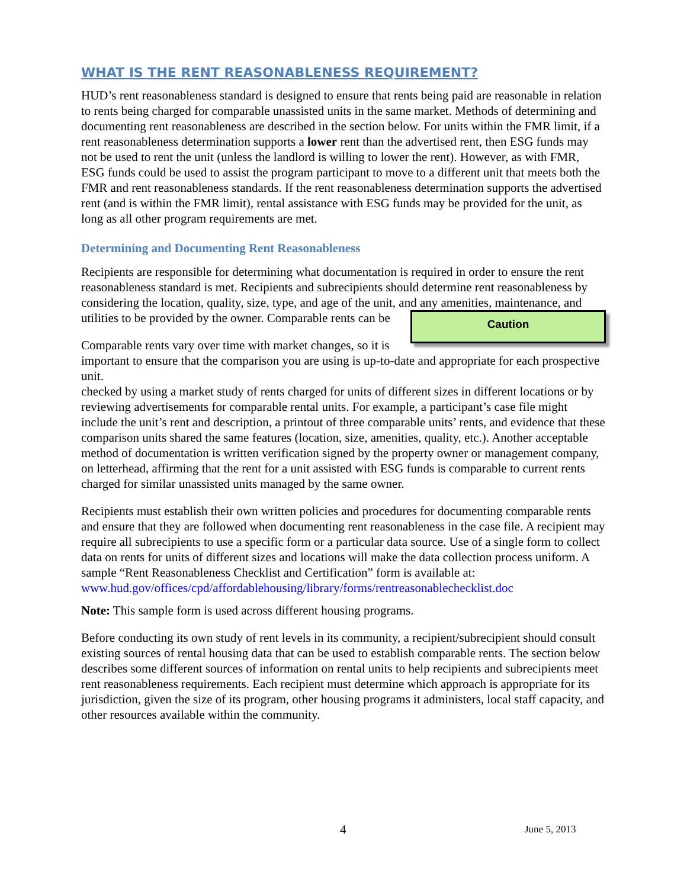WHAT IS THE RENT REASONABLENESS REQUIREMENT?
HUD’s rent reasonableness standard is designed to ensure that rents being paid are reasonable in relation to rents being charged for comparable unassisted units in the same market. Methods of determining and documenting rent reasonableness are described in the section below. For units within the FMR limit, if a rent reasonableness determination supports a lower rent than the advertised rent, then ESG funds may not be used to rent the unit (unless the landlord is willing to lower the rent). However, as with FMR, ESG funds could be used to assist the program participant to move to a different unit that meets both the FMR and rent reasonableness standards. If the rent reasonableness determination supports the advertised rent (and is within the FMR limit), rental assistance with ESG funds may be provided for the unit, as long as all other program requirements are met.
Determining and Documenting Rent Reasonableness
Recipients are responsible for determining what documentation is required in order to ensure the rent reasonableness standard is met. Recipients and subrecipients should determine rent reasonableness by considering the location, quality, size, type, and age of the unit, and any amenities, maintenance, and utilities to be provided by the owner. Comparable rents can be Caution
Comparable rents vary over time with market changes, so it is important to ensure that the comparison you are using is up-to-date and appropriate for each prospective unit.
checked by using a market study of rents charged for units of different sizes in different locations or by reviewing advertisements for comparable rental units. For example, a participant’s case file might include the unit’s rent and description, a printout of three comparable units’ rents, and evidence that these comparison units shared the same features (location, size, amenities, quality, etc.). Another acceptable method of documentation is written verification signed by the property owner or management company, on letterhead, affirming that the rent for a unit assisted with ESG funds is comparable to current rents charged for similar unassisted units managed by the same owner.
Recipients must establish their own written policies and procedures for documenting comparable rents and ensure that they are followed when documenting rent reasonableness in the case file. A recipient may require all subrecipients to use a specific form or a particular data source. Use of a single form to collect data on rents for units of different sizes and locations will make the data collection process uniform. A sample “Rent Reasonableness Checklist and Certification” form is available at:
www.hud.gov/offices/cpd/affordablehousing/library/forms/rentreasonablechecklist.doc
Note: This sample form is used across different housing programs.
Before conducting its own study of rent levels in its community, a recipient/subrecipient should consult existing sources of rental housing data that can be used to establish comparable rents. The section below describes some different sources of information on rental units to help recipients and subrecipients meet rent reasonableness requirements. Each recipient must determine which approach is appropriate for its jurisdiction, given the size of its program, other housing programs it administers, local staff capacity, and other resources available within the community.
4 June 5, 2013